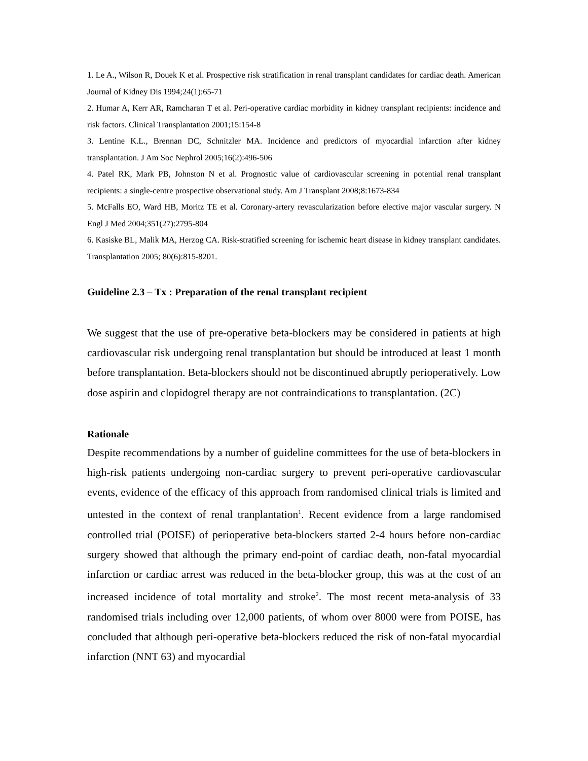1. Le A., Wilson R, Douek K et al. Prospective risk stratification in renal transplant candidates for cardiac death. American Journal of Kidney Dis 1994;24(1):65-71
2. Humar A, Kerr AR, Ramcharan T et al. Peri-operative cardiac morbidity in kidney transplant recipients: incidence and risk factors. Clinical Transplantation 2001;15:154-8
3. Lentine K.L., Brennan DC, Schnitzler MA. Incidence and predictors of myocardial infarction after kidney transplantation. J Am Soc Nephrol 2005;16(2):496-506
4. Patel RK, Mark PB, Johnston N et al. Prognostic value of cardiovascular screening in potential renal transplant recipients: a single-centre prospective observational study. Am J Transplant 2008;8:1673-834
5. McFalls EO, Ward HB, Moritz TE et al. Coronary-artery revascularization before elective major vascular surgery. N Engl J Med 2004;351(27):2795-804
6. Kasiske BL, Malik MA, Herzog CA. Risk-stratified screening for ischemic heart disease in kidney transplant candidates. Transplantation 2005; 80(6):815-8201.
Guideline 2.3 – Tx : Preparation of the renal transplant recipient
We suggest that the use of pre-operative beta-blockers may be considered in patients at high cardiovascular risk undergoing renal transplantation but should be introduced at least 1 month before transplantation. Beta-blockers should not be discontinued abruptly perioperatively. Low dose aspirin and clopidogrel therapy are not contraindications to transplantation. (2C)
Rationale
Despite recommendations by a number of guideline committees for the use of beta-blockers in high-risk patients undergoing non-cardiac surgery to prevent peri-operative cardiovascular events, evidence of the efficacy of this approach from randomised clinical trials is limited and untested in the context of renal tranplantation<sup>1</sup>. Recent evidence from a large randomised controlled trial (POISE) of perioperative beta-blockers started 2-4 hours before non-cardiac surgery showed that although the primary end-point of cardiac death, non-fatal myocardial infarction or cardiac arrest was reduced in the beta-blocker group, this was at the cost of an increased incidence of total mortality and stroke<sup>2</sup>. The most recent meta-analysis of 33 randomised trials including over 12,000 patients, of whom over 8000 were from POISE, has concluded that although peri-operative beta-blockers reduced the risk of non-fatal myocardial infarction (NNT 63) and myocardial